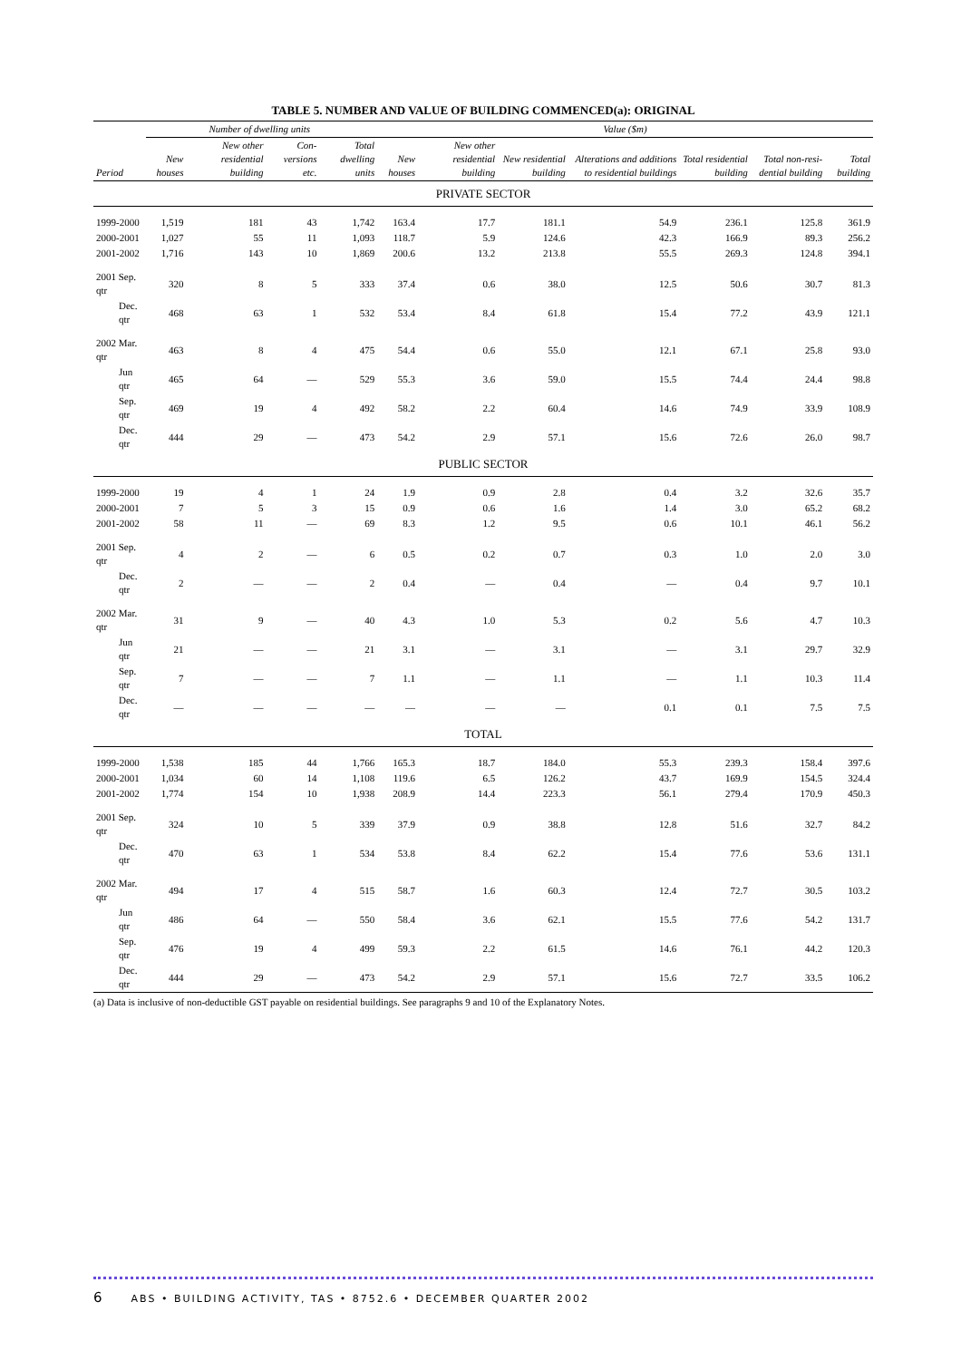TABLE 5. NUMBER AND VALUE OF BUILDING COMMENCED(a): ORIGINAL
| | Number of dwelling units | | | | Value ($m) | | | | | | |
| --- | --- | --- | --- | --- | --- | --- | --- | --- | --- | --- | --- |
| Period | New houses | New other residential building | Con-versions etc. | Total dwelling units | New houses | New other residential building | New residential building | Alterations and additions to residential buildings | Total residential building | Total non-resi-dential building | Total building |
| PRIVATE SECTOR | | | | | | | | | | | |
| 1999-2000 | 1,519 | 181 | 43 | 1,742 | 163.4 | 17.7 | 181.1 | 54.9 | 236.1 | 125.8 | 361.9 |
| 2000-2001 | 1,027 | 55 | 11 | 1,093 | 118.7 | 5.9 | 124.6 | 42.3 | 166.9 | 89.3 | 256.2 |
| 2001-2002 | 1,716 | 143 | 10 | 1,869 | 200.6 | 13.2 | 213.8 | 55.5 | 269.3 | 124.8 | 394.1 |
| 2001 Sep. qtr | 320 | 8 | 5 | 333 | 37.4 | 0.6 | 38.0 | 12.5 | 50.6 | 30.7 | 81.3 |
| Dec. qtr | 468 | 63 | 1 | 532 | 53.4 | 8.4 | 61.8 | 15.4 | 77.2 | 43.9 | 121.1 |
| 2002 Mar. qtr | 463 | 8 | 4 | 475 | 54.4 | 0.6 | 55.0 | 12.1 | 67.1 | 25.8 | 93.0 |
| Jun qtr | 465 | 64 | — | 529 | 55.3 | 3.6 | 59.0 | 15.5 | 74.4 | 24.4 | 98.8 |
| Sep. qtr | 469 | 19 | 4 | 492 | 58.2 | 2.2 | 60.4 | 14.6 | 74.9 | 33.9 | 108.9 |
| Dec. qtr | 444 | 29 | — | 473 | 54.2 | 2.9 | 57.1 | 15.6 | 72.6 | 26.0 | 98.7 |
| PUBLIC SECTOR | | | | | | | | | | | |
| 1999-2000 | 19 | 4 | 1 | 24 | 1.9 | 0.9 | 2.8 | 0.4 | 3.2 | 32.6 | 35.7 |
| 2000-2001 | 7 | 5 | 3 | 15 | 0.9 | 0.6 | 1.6 | 1.4 | 3.0 | 65.2 | 68.2 |
| 2001-2002 | 58 | 11 | — | 69 | 8.3 | 1.2 | 9.5 | 0.6 | 10.1 | 46.1 | 56.2 |
| 2001 Sep. qtr | 4 | 2 | — | 6 | 0.5 | 0.2 | 0.7 | 0.3 | 1.0 | 2.0 | 3.0 |
| Dec. qtr | 2 | — | — | 2 | 0.4 | — | 0.4 | — | 0.4 | 9.7 | 10.1 |
| 2002 Mar. qtr | 31 | 9 | — | 40 | 4.3 | 1.0 | 5.3 | 0.2 | 5.6 | 4.7 | 10.3 |
| Jun qtr | 21 | — | — | 21 | 3.1 | — | 3.1 | — | 3.1 | 29.7 | 32.9 |
| Sep. qtr | 7 | — | — | 7 | 1.1 | — | 1.1 | — | 1.1 | 10.3 | 11.4 |
| Dec. qtr | — | — | — | — | — | — | — | 0.1 | 0.1 | 7.5 | 7.5 |
| TOTAL | | | | | | | | | | | |
| 1999-2000 | 1,538 | 185 | 44 | 1,766 | 165.3 | 18.7 | 184.0 | 55.3 | 239.3 | 158.4 | 397.6 |
| 2000-2001 | 1,034 | 60 | 14 | 1,108 | 119.6 | 6.5 | 126.2 | 43.7 | 169.9 | 154.5 | 324.4 |
| 2001-2002 | 1,774 | 154 | 10 | 1,938 | 208.9 | 14.4 | 223.3 | 56.1 | 279.4 | 170.9 | 450.3 |
| 2001 Sep. qtr | 324 | 10 | 5 | 339 | 37.9 | 0.9 | 38.8 | 12.8 | 51.6 | 32.7 | 84.2 |
| Dec. qtr | 470 | 63 | 1 | 534 | 53.8 | 8.4 | 62.2 | 15.4 | 77.6 | 53.6 | 131.1 |
| 2002 Mar. qtr | 494 | 17 | 4 | 515 | 58.7 | 1.6 | 60.3 | 12.4 | 72.7 | 30.5 | 103.2 |
| Jun qtr | 486 | 64 | — | 550 | 58.4 | 3.6 | 62.1 | 15.5 | 77.6 | 54.2 | 131.7 |
| Sep. qtr | 476 | 19 | 4 | 499 | 59.3 | 2.2 | 61.5 | 14.6 | 76.1 | 44.2 | 120.3 |
| Dec. qtr | 444 | 29 | — | 473 | 54.2 | 2.9 | 57.1 | 15.6 | 72.7 | 33.5 | 106.2 |
(a) Data is inclusive of non-deductible GST payable on residential buildings. See paragraphs 9 and 10 of the Explanatory Notes.
6 ABS • BUILDING ACTIVITY, TAS • 8752.6 • DECEMBER QUARTER 2002